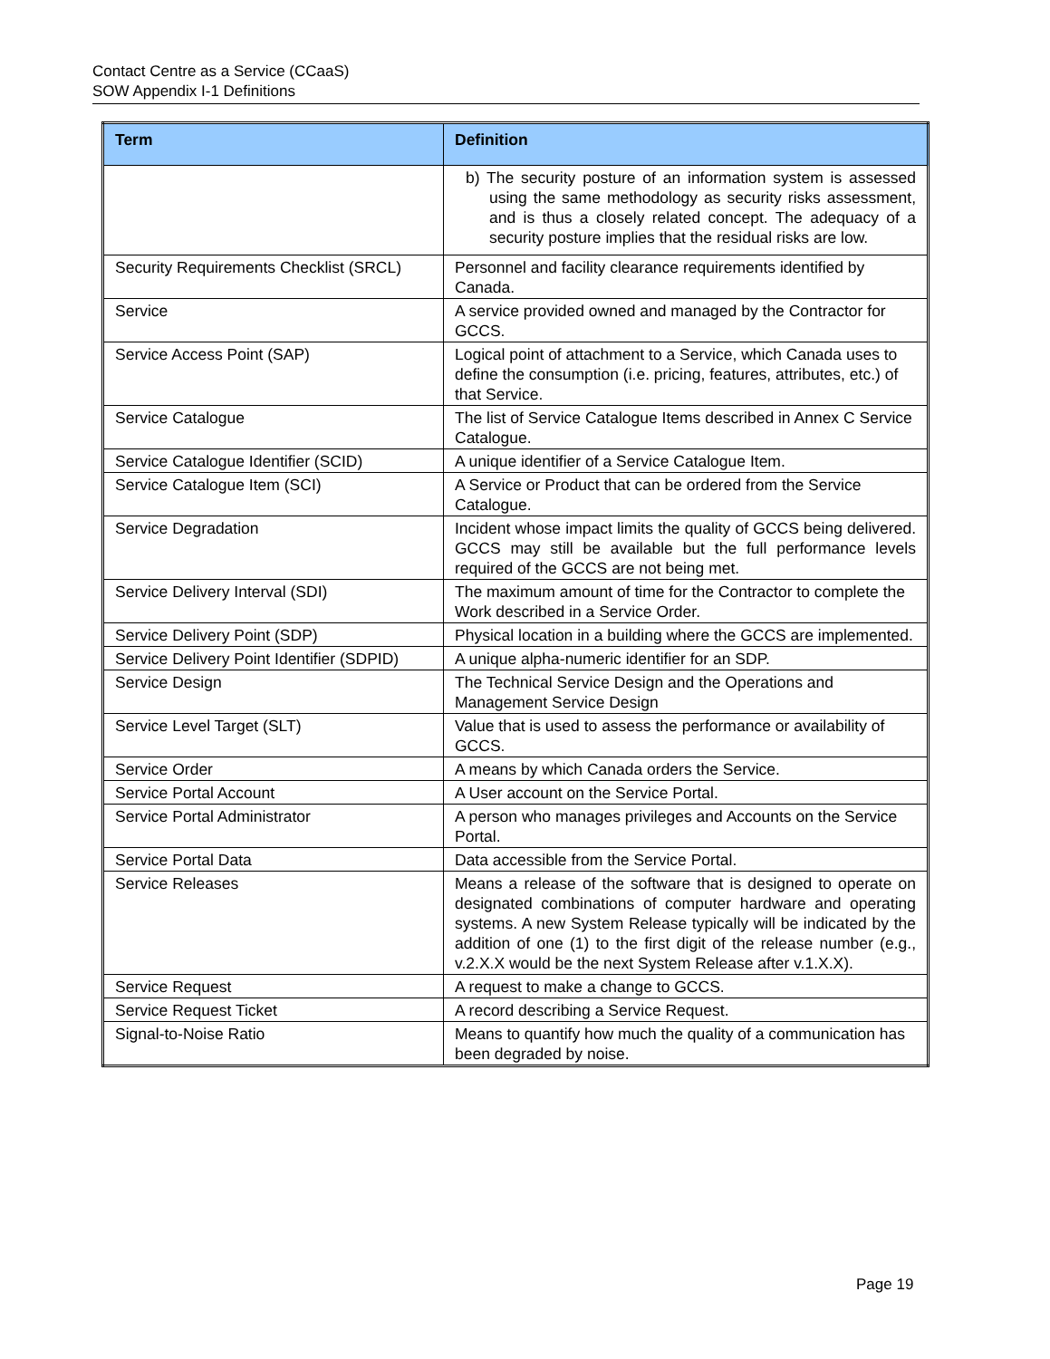Contact Centre as a Service (CCaaS)
SOW Appendix I-1 Definitions
| Term | Definition |
| --- | --- |
| | b) The security posture of an information system is assessed using the same methodology as security risks assessment, and is thus a closely related concept. The adequacy of a security posture implies that the residual risks are low. |
| Security Requirements Checklist (SRCL) | Personnel and facility clearance requirements identified by Canada. |
| Service | A service provided owned and managed by the Contractor for GCCS. |
| Service Access Point (SAP) | Logical point of attachment to a Service, which Canada uses to define the consumption (i.e. pricing, features, attributes, etc.) of that Service. |
| Service Catalogue | The list of Service Catalogue Items described in Annex C Service Catalogue. |
| Service Catalogue Identifier (SCID) | A unique identifier of a Service Catalogue Item. |
| Service Catalogue Item (SCI) | A Service or Product that can be ordered from the Service Catalogue. |
| Service Degradation | Incident whose impact limits the quality of GCCS being delivered. GCCS may still be available but the full performance levels required of the GCCS are not being met. |
| Service Delivery Interval (SDI) | The maximum amount of time for the Contractor to complete the Work described in a Service Order. |
| Service Delivery Point (SDP) | Physical location in a building where the GCCS are implemented. |
| Service Delivery Point Identifier (SDPID) | A unique alpha-numeric identifier for an SDP. |
| Service Design | The Technical Service Design and the Operations and Management Service Design |
| Service Level Target (SLT) | Value that is used to assess the performance or availability of GCCS. |
| Service Order | A means by which Canada orders the Service. |
| Service Portal Account | A User account on the Service Portal. |
| Service Portal Administrator | A person who manages privileges and Accounts on the Service Portal. |
| Service Portal Data | Data accessible from the Service Portal. |
| Service Releases | Means a release of the software that is designed to operate on designated combinations of computer hardware and operating systems. A new System Release typically will be indicated by the addition of one (1) to the first digit of the release number (e.g., v.2.X.X would be the next System Release after v.1.X.X). |
| Service Request | A request to make a change to GCCS. |
| Service Request Ticket | A record describing a Service Request. |
| Signal-to-Noise Ratio | Means to quantify how much the quality of a communication has been degraded by noise. |
Page 19